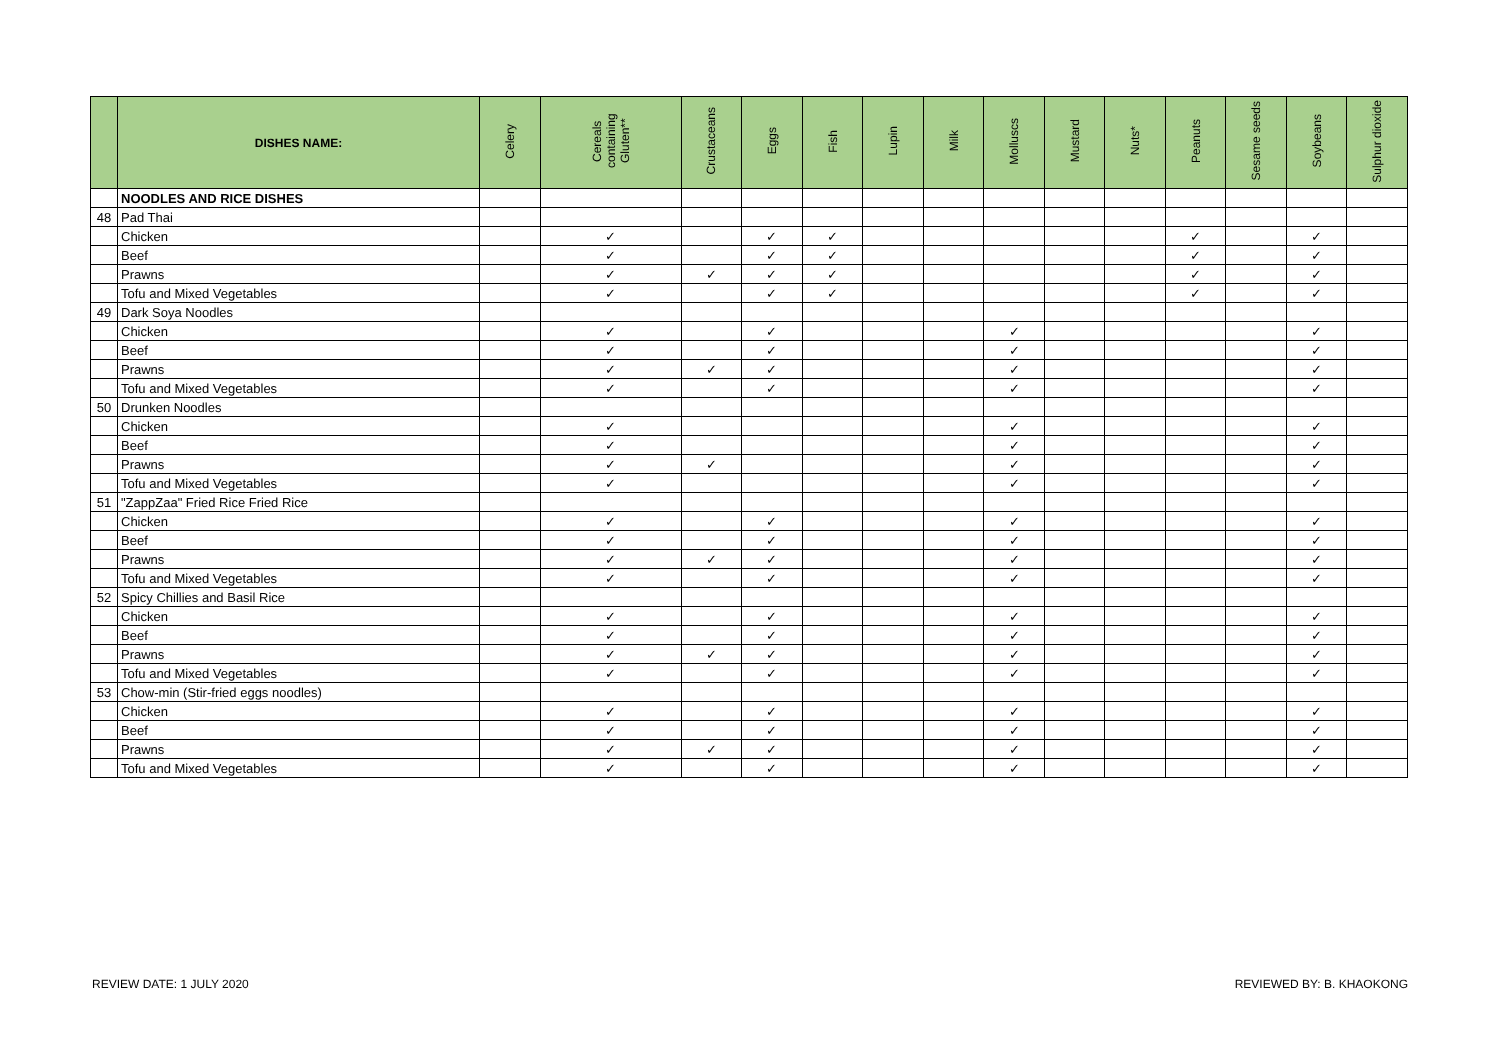| | DISHES NAME: | Celery | Cereals containing Gluten** | Crustaceans | Eggs | Fish | Lupin | Milk | Molluscs | Mustard | Nuts* | Peanuts | Sesame seeds | Soybeans | Sulphur dioxide |
| --- | --- | --- | --- | --- | --- | --- | --- | --- | --- | --- | --- | --- | --- | --- | --- |
| | NOODLES AND RICE DISHES | | | | | | | | | | | | | | |
| 48 | Pad Thai | | | | | | | | | | | | | | |
| | Chicken | | ✓ | | ✓ | ✓ | | | | | | ✓ | | ✓ | |
| | Beef | | ✓ | | ✓ | ✓ | | | | | | ✓ | | ✓ | |
| | Prawns | | ✓ | ✓ | ✓ | ✓ | | | | | | ✓ | | ✓ | |
| | Tofu and Mixed Vegetables | | ✓ | | ✓ | ✓ | | | | | | ✓ | | ✓ | |
| 49 | Dark Soya Noodles | | | | | | | | | | | | | | |
| | Chicken | | ✓ | | ✓ | | | | ✓ | | | | | ✓ | |
| | Beef | | ✓ | | ✓ | | | | ✓ | | | | | ✓ | |
| | Prawns | | ✓ | ✓ | ✓ | | | | ✓ | | | | | ✓ | |
| | Tofu and Mixed Vegetables | | ✓ | | ✓ | | | | ✓ | | | | | ✓ | |
| 50 | Drunken Noodles | | | | | | | | | | | | | | |
| | Chicken | | ✓ | | | | | | ✓ | | | | | ✓ | |
| | Beef | | ✓ | | | | | | ✓ | | | | | ✓ | |
| | Prawns | | ✓ | ✓ | | | | | ✓ | | | | | ✓ | |
| | Tofu and Mixed Vegetables | | ✓ | | | | | | ✓ | | | | | ✓ | |
| 51 | "ZappZaa" Fried Rice Fried Rice | | | | | | | | | | | | | | |
| | Chicken | | ✓ | | ✓ | | | | ✓ | | | | | ✓ | |
| | Beef | | ✓ | | ✓ | | | | ✓ | | | | | ✓ | |
| | Prawns | | ✓ | ✓ | ✓ | | | | ✓ | | | | | ✓ | |
| | Tofu and Mixed Vegetables | | ✓ | | ✓ | | | | ✓ | | | | | ✓ | |
| 52 | Spicy Chillies and Basil Rice | | | | | | | | | | | | | | |
| | Chicken | | ✓ | | ✓ | | | | ✓ | | | | | ✓ | |
| | Beef | | ✓ | | ✓ | | | | ✓ | | | | | ✓ | |
| | Prawns | | ✓ | ✓ | ✓ | | | | ✓ | | | | | ✓ | |
| | Tofu and Mixed Vegetables | | ✓ | | ✓ | | | | ✓ | | | | | ✓ | |
| 53 | Chow-min (Stir-fried eggs noodles) | | | | | | | | | | | | | | |
| | Chicken | | ✓ | | ✓ | | | | ✓ | | | | | ✓ | |
| | Beef | | ✓ | | ✓ | | | | ✓ | | | | | ✓ | |
| | Prawns | | ✓ | ✓ | ✓ | | | | ✓ | | | | | ✓ | |
| | Tofu and Mixed Vegetables | | ✓ | | ✓ | | | | ✓ | | | | | ✓ | |
REVIEW DATE: 1 JULY 2020 REVIEWED BY: B. KHAOKONG